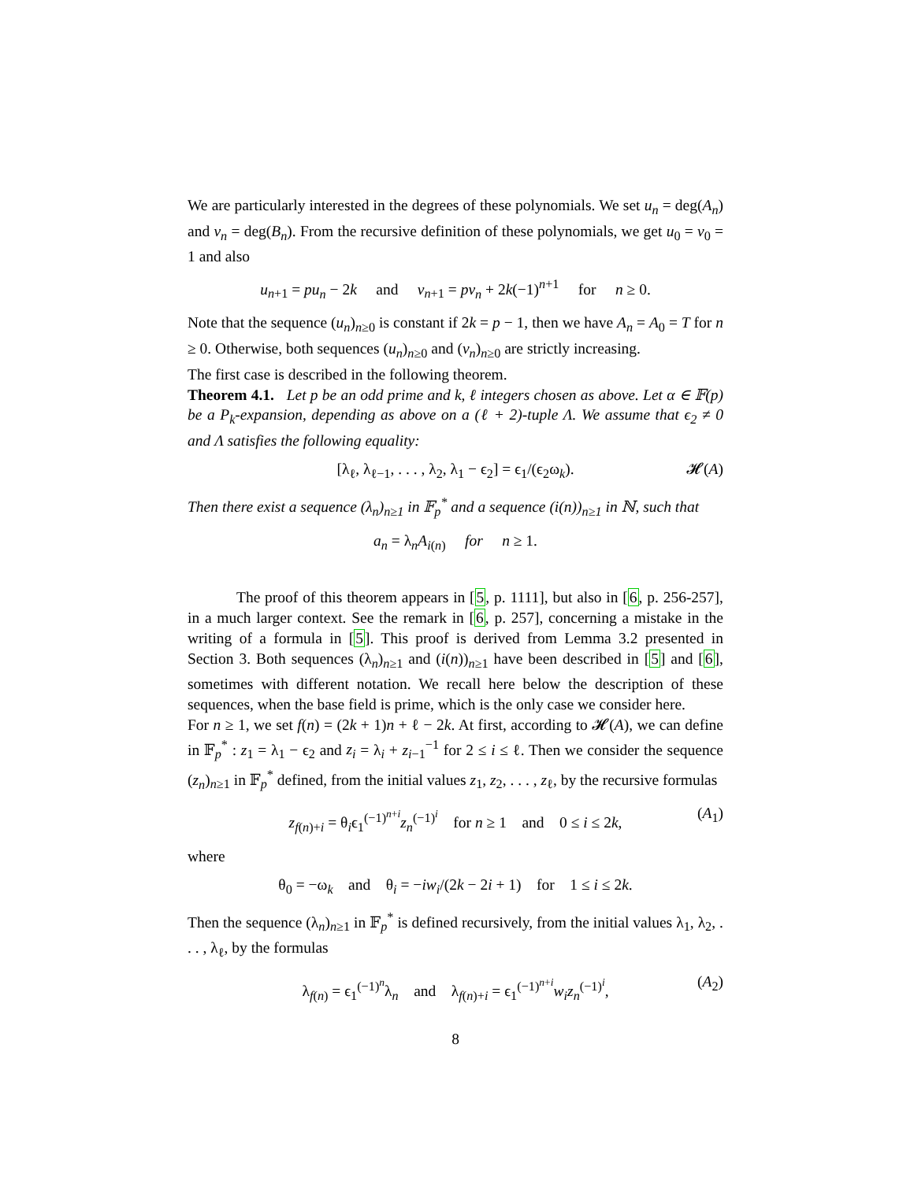We are particularly interested in the degrees of these polynomials. We set u<sub>n</sub> = deg(A<sub>n</sub>) and v<sub>n</sub> = deg(B<sub>n</sub>). From the recursive definition of these polynomials, we get u<sub>0</sub> = v<sub>0</sub> = 1 and also
u<sub>n+1</sub> = pu<sub>n</sub> − 2k and v<sub>n+1</sub> = pv<sub>n</sub> + 2k(−1)<sup>n+1</sup> for n ≥ 0.
Note that the sequence (u<sub>n</sub>)<sub>n≥0</sub> is constant if 2k = p − 1, then we have A<sub>n</sub> = A<sub>0</sub> = T for n ≥ 0. Otherwise, both sequences (u<sub>n</sub>)<sub>n≥0</sub> and (v<sub>n</sub>)<sub>n≥0</sub> are strictly increasing.
The first case is described in the following theorem.
Theorem 4.1. Let p be an odd prime and k, ℓ integers chosen as above. Let α ∈ 𝔽(p) be a P<sub>k</sub>-expansion, depending as above on a (ℓ + 2)-tuple Λ. We assume that ϵ<sub>2</sub> ≠ 0 and Λ satisfies the following equality:
[λ<sub>ℓ</sub>, λ<sub>ℓ−1</sub>, . . . , λ<sub>2</sub>, λ<sub>1</sub> − ϵ<sub>2</sub>] = ϵ<sub>1</sub>/(ϵ<sub>2</sub>ω<sub>k</sub>). 𝓗(A)
Then there exist a sequence (λ<sub>n</sub>)<sub>n≥1</sub> in 𝔽<sub>p</sub><sup>*</sup> and a sequence (i(n))<sub>n≥1</sub> in ℕ, such that
a<sub>n</sub> = λ<sub>n</sub>A<sub>i(n)</sub> for n ≥ 1.
The proof of this theorem appears in [5, p. 1111], but also in [6, p. 256-257], in a much larger context. See the remark in [6, p. 257], concerning a mistake in the writing of a formula in [5]. This proof is derived from Lemma 3.2 presented in Section 3. Both sequences (λ<sub>n</sub>)<sub>n≥1</sub> and (i(n))<sub>n≥1</sub> have been described in [5] and [6], sometimes with different notation. We recall here below the description of these sequences, when the base field is prime, which is the only case we consider here.
For n ≥ 1, we set f(n) = (2k + 1)n + ℓ − 2k. At first, according to 𝓗(A), we can define in 𝔽<sub>p</sub><sup>*</sup> : z<sub>1</sub> = λ<sub>1</sub> − ϵ<sub>2</sub> and z<sub>i</sub> = λ<sub>i</sub> + z<sub>i−1</sub><sup>−1</sup> for 2 ≤ i ≤ ℓ. Then we consider the sequence (z<sub>n</sub>)<sub>n≥1</sub> in 𝔽<sub>p</sub><sup>*</sup> defined, from the initial values z<sub>1</sub>, z<sub>2</sub>, . . . , z<sub>ℓ</sub>, by the recursive formulas
z<sub>f(n)+i</sub> = θ<sub>i</sub>ϵ<sub>1</sub><sup>(−1)<sup>n+i</sup></sup>z<sub>n</sub><sup>(−1)<sup>i</sup></sup> for n ≥ 1 and 0 ≤ i ≤ 2k, (A<sub>1</sub>)
where
θ<sub>0</sub> = −ω<sub>k</sub> and θ<sub>i</sub> = −iw<sub>i</sub>/(2k − 2i + 1) for 1 ≤ i ≤ 2k.
Then the sequence (λ<sub>n</sub>)<sub>n≥1</sub> in 𝔽<sub>p</sub><sup>*</sup> is defined recursively, from the initial values λ<sub>1</sub>, λ<sub>2</sub>, . . . , λ<sub>ℓ</sub>, by the formulas
λ<sub>f(n)</sub> = ϵ<sub>1</sub><sup>(−1)<sup>n</sup></sup>λ<sub>n</sub> and λ<sub>f(n)+i</sub> = ϵ<sub>1</sub><sup>(−1)<sup>n+i</sup></sup>w<sub>i</sub>z<sub>n</sub><sup>(−1)<sup>i</sup></sup>, (A<sub>2</sub>)
8